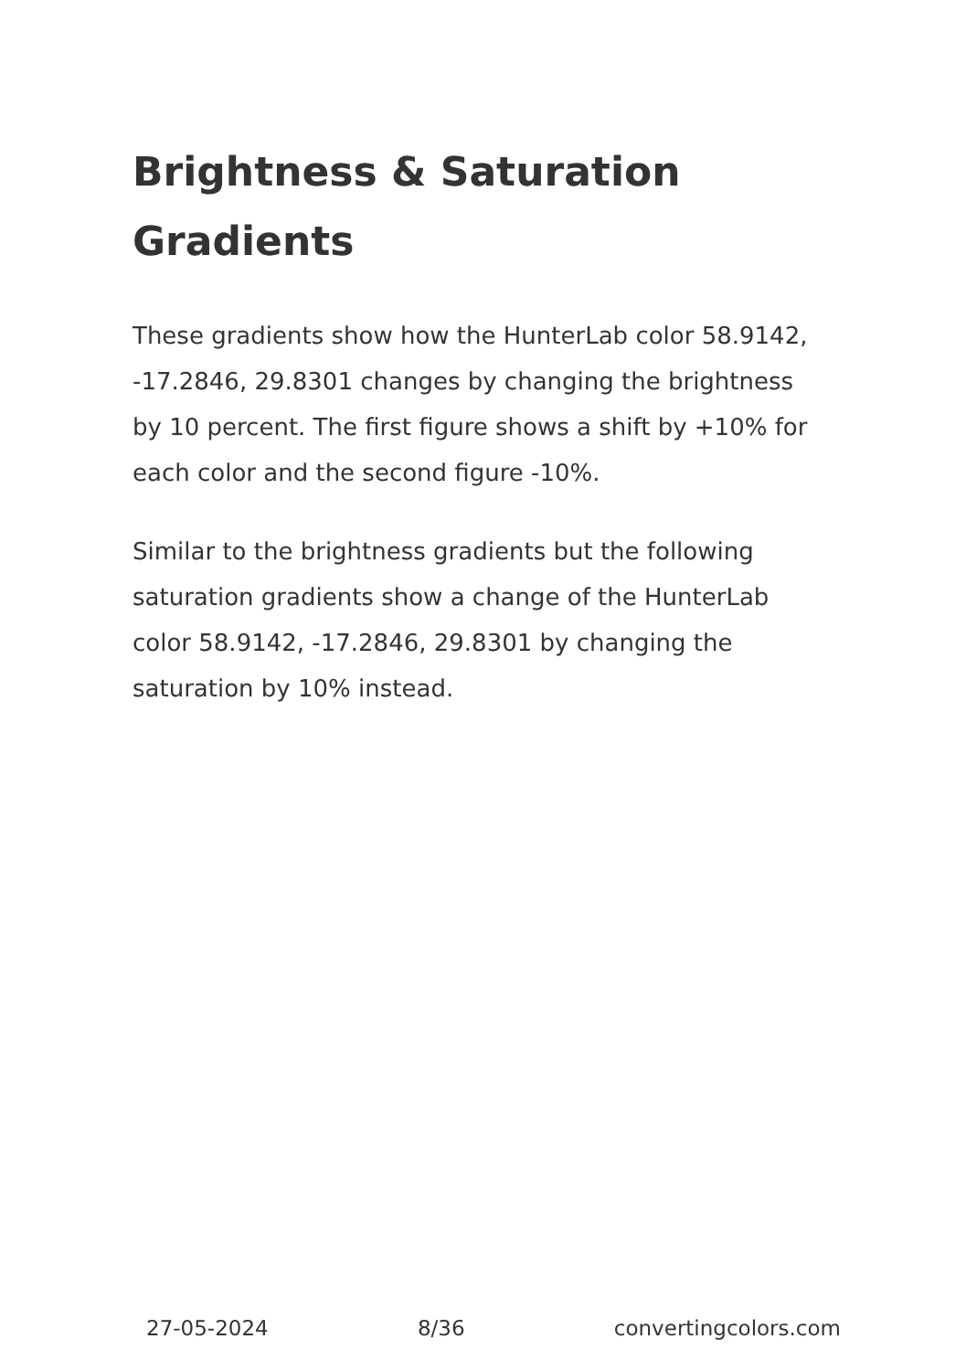Brightness & Saturation Gradients
These gradients show how the HunterLab color 58.9142, -17.2846, 29.8301 changes by changing the brightness by 10 percent. The first figure shows a shift by +10% for each color and the second figure -10%.
Similar to the brightness gradients but the following saturation gradients show a change of the HunterLab color 58.9142, -17.2846, 29.8301 by changing the saturation by 10% instead.
27-05-2024 8/36 convertingcolors.com